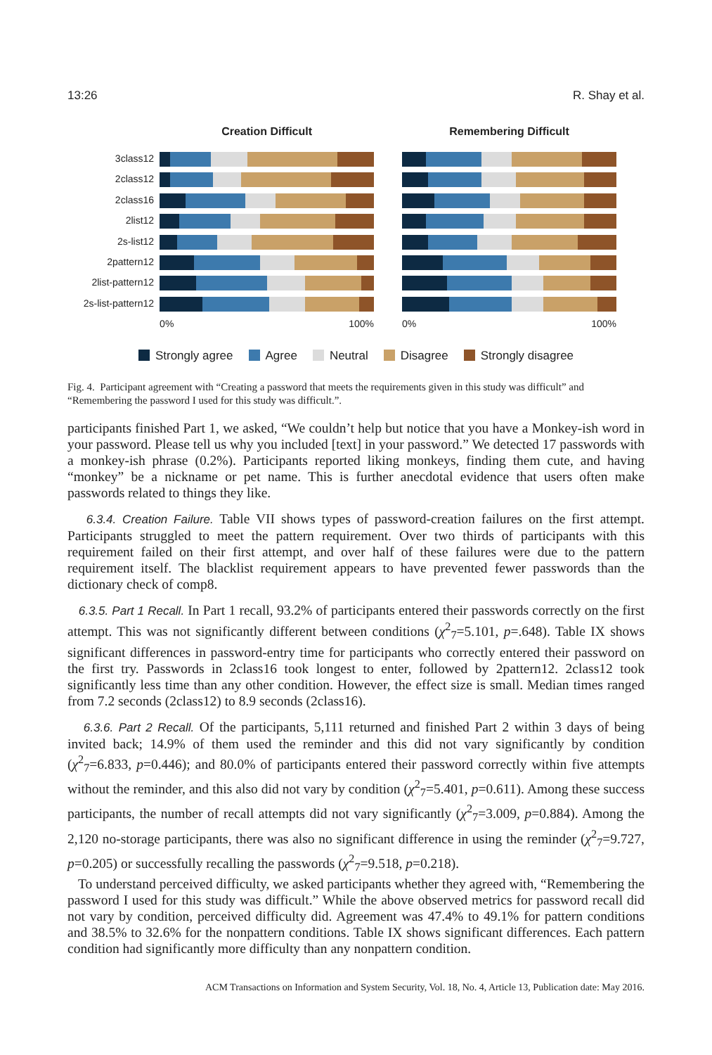13:26 R. Shay et al.
3class12
2class12
2class16
2list12
2s-list12
2pattern12
2list-pattern12
2s-list-pattern12
Creation Difficult
0% 100%
Remembering Difficult
0% 100%
Strongly agree Agree Neutral Disagree Strongly disagree
Fig. 4. Participant agreement with “Creating a password that meets the requirements given in this study was difficult” and “Remembering the password I used for this study was difficult.”.
participants finished Part 1, we asked, “We couldn’t help but notice that you have a Monkey-ish word in your password. Please tell us why you included [text] in your password.” We detected 17 passwords with a monkey-ish phrase (0.2%). Participants reported liking monkeys, finding them cute, and having “monkey” be a nickname or pet name. This is further anecdotal evidence that users often make passwords related to things they like.
6.3.4. Creation Failure. Table VII shows types of password-creation failures on the first attempt. Participants struggled to meet the pattern requirement. Over two thirds of participants with this requirement failed on their first attempt, and over half of these failures were due to the pattern requirement itself. The blacklist requirement appears to have prevented fewer passwords than the dictionary check of comp8.
6.3.5. Part 1 Recall. In Part 1 recall, 93.2% of participants entered their passwords correctly on the first attempt. This was not significantly different between conditions (χ<sup>2</sup><sub>7</sub>=5.101, p=.648). Table IX shows significant differences in password-entry time for participants who correctly entered their password on the first try. Passwords in 2class16 took longest to enter, followed by 2pattern12. 2class12 took significantly less time than any other condition. However, the effect size is small. Median times ranged from 7.2 seconds (2class12) to 8.9 seconds (2class16).
6.3.6. Part 2 Recall. Of the participants, 5,111 returned and finished Part 2 within 3 days of being invited back; 14.9% of them used the reminder and this did not vary significantly by condition (χ<sup>2</sup><sub>7</sub>=6.833, p=0.446); and 80.0% of participants entered their password correctly within five attempts without the reminder, and this also did not vary by condition (χ<sup>2</sup><sub>7</sub>=5.401, p=0.611). Among these success participants, the number of recall attempts did not vary significantly (χ<sup>2</sup><sub>7</sub>=3.009, p=0.884). Among the 2,120 no-storage participants, there was also no significant difference in using the reminder (χ<sup>2</sup><sub>7</sub>=9.727, p=0.205) or successfully recalling the passwords (χ<sup>2</sup><sub>7</sub>=9.518, p=0.218).
To understand perceived difficulty, we asked participants whether they agreed with, “Remembering the password I used for this study was difficult.” While the above observed metrics for password recall did not vary by condition, perceived difficulty did. Agreement was 47.4% to 49.1% for pattern conditions and 38.5% to 32.6% for the nonpattern conditions. Table IX shows significant differences. Each pattern condition had significantly more difficulty than any nonpattern condition.
ACM Transactions on Information and System Security, Vol. 18, No. 4, Article 13, Publication date: May 2016.